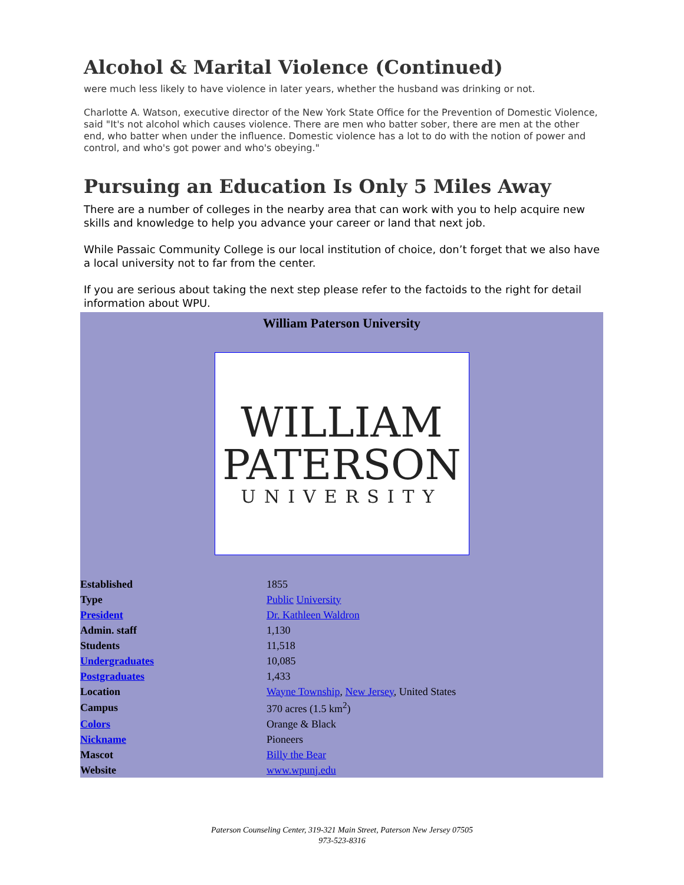Alcohol & Marital Violence (Continued)
were much less likely to have violence in later years, whether the husband was drinking or not.
Charlotte A. Watson, executive director of the New York State Office for the Prevention of Domestic Violence, said "It's not alcohol which causes violence. There are men who batter sober, there are men at the other end, who batter when under the influence. Domestic violence has a lot to do with the notion of power and control, and who's got power and who's obeying."
Pursuing an Education Is Only 5 Miles Away
There are a number of colleges in the nearby area that can work with you to help acquire new skills and knowledge to help you advance your career or land that next job.
While Passaic Community College is our local institution of choice, don’t forget that we also have a local university not to far from the center.
If you are serious about taking the next step please refer to the factoids to the right for detail information about WPU.
William Paterson University
WILLIAM
PATERSON
UNIVERSITY
| Established | 1855 |
| Type | Public University |
| President | Dr. Kathleen Waldron |
| Admin. staff | 1,130 |
| Students | 11,518 |
| Undergraduates | 10,085 |
| Postgraduates | 1,433 |
| Location | Wayne Township , New Jersey , United States |
| Campus | 370 acres (1.5 km<sup>2</sup>) |
| Colors | Orange & Black |
| Nickname | Pioneers |
| Mascot | Billy the Bear |
| Website | www.wpunj.edu |
Paterson Counseling Center, 319-321 Main Street, Paterson New Jersey 07505
973-523-8316